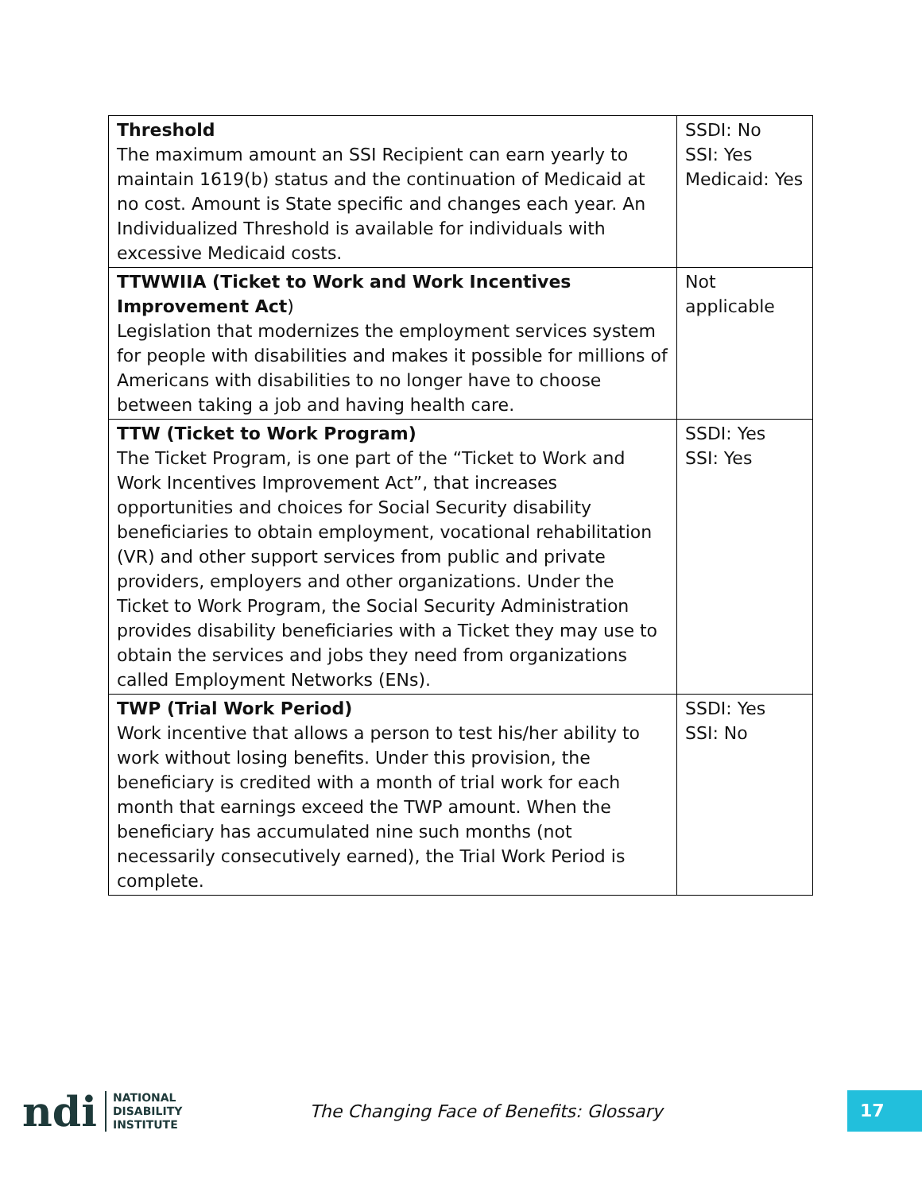| Threshold The maximum amount an SSI Recipient can earn yearly to maintain 1619(b) status and the continuation of Medicaid at no cost. Amount is State specific and changes each year. An Individualized Threshold is available for individuals with excessive Medicaid costs. | SSDI: No SSI: Yes Medicaid: Yes |
| TTWWIIA (Ticket to Work and Work Incentives Improvement Act ) Legislation that modernizes the employment services system for people with disabilities and makes it possible for millions of Americans with disabilities to no longer have to choose between taking a job and having health care. | Not applicable |
| TTW (Ticket to Work Program) The Ticket Program, is one part of the “Ticket to Work and Work Incentives Improvement Act”, that increases opportunities and choices for Social Security disability beneficiaries to obtain employment, vocational rehabilitation (VR) and other support services from public and private providers, employers and other organizations. Under the Ticket to Work Program, the Social Security Administration provides disability beneficiaries with a Ticket they may use to obtain the services and jobs they need from organizations called Employment Networks (ENs). | SSDI: Yes SSI: Yes |
| TWP (Trial Work Period) Work incentive that allows a person to test his/her ability to work without losing benefits. Under this provision, the beneficiary is credited with a month of trial work for each month that earnings exceed the TWP amount. When the beneficiary has accumulated nine such months (not necessarily consecutively earned), the Trial Work Period is complete. | SSDI: Yes SSI: No |
ndi
NATIONAL
DISABILITY
INSTITUTE
The Changing Face of Benefits: Glossary
17